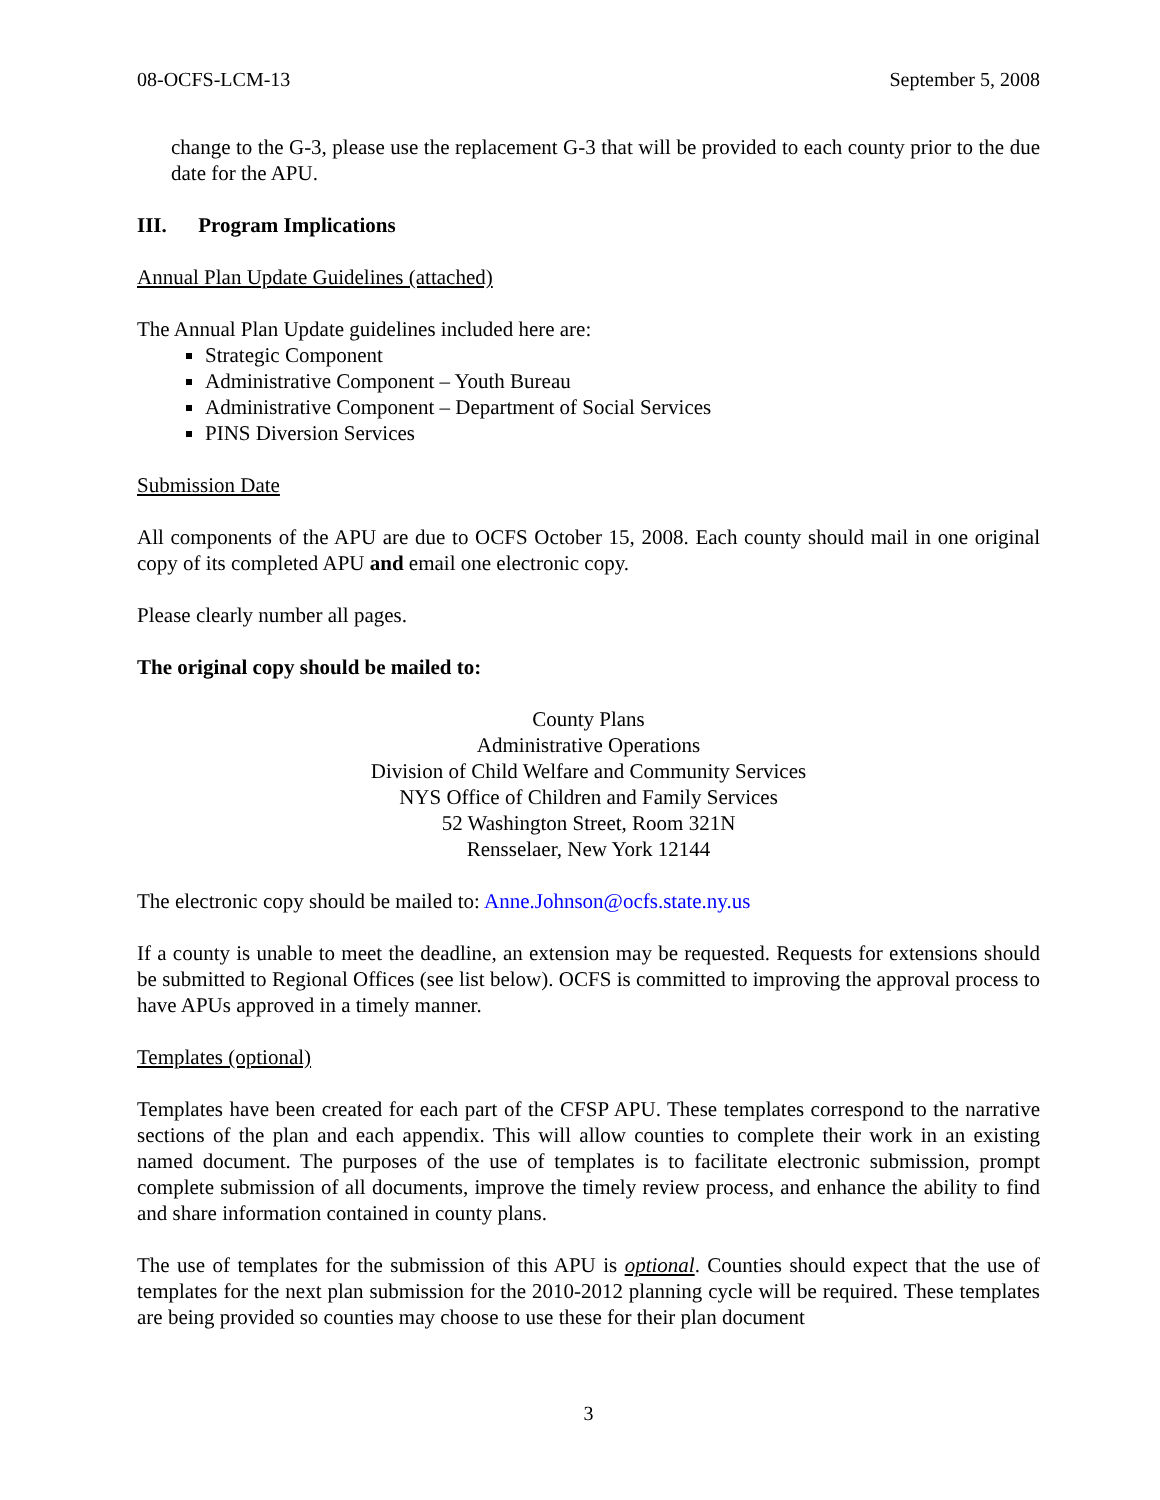08-OCFS-LCM-13 September 5, 2008
change to the G-3, please use the replacement G-3 that will be provided to each county prior to the due date for the APU.
III. Program Implications
Annual Plan Update Guidelines (attached)
The Annual Plan Update guidelines included here are:
Strategic Component
Administrative Component – Youth Bureau
Administrative Component – Department of Social Services
PINS Diversion Services
Submission Date
All components of the APU are due to OCFS October 15, 2008. Each county should mail in one original copy of its completed APU and email one electronic copy.
Please clearly number all pages.
The original copy should be mailed to:
County Plans
Administrative Operations
Division of Child Welfare and Community Services
NYS Office of Children and Family Services
52 Washington Street, Room 321N
Rensselaer, New York 12144
The electronic copy should be mailed to: Anne.Johnson@ocfs.state.ny.us
If a county is unable to meet the deadline, an extension may be requested. Requests for extensions should be submitted to Regional Offices (see list below). OCFS is committed to improving the approval process to have APUs approved in a timely manner.
Templates (optional)
Templates have been created for each part of the CFSP APU. These templates correspond to the narrative sections of the plan and each appendix. This will allow counties to complete their work in an existing named document. The purposes of the use of templates is to facilitate electronic submission, prompt complete submission of all documents, improve the timely review process, and enhance the ability to find and share information contained in county plans.
The use of templates for the submission of this APU is optional. Counties should expect that the use of templates for the next plan submission for the 2010-2012 planning cycle will be required. These templates are being provided so counties may choose to use these for their plan document
3